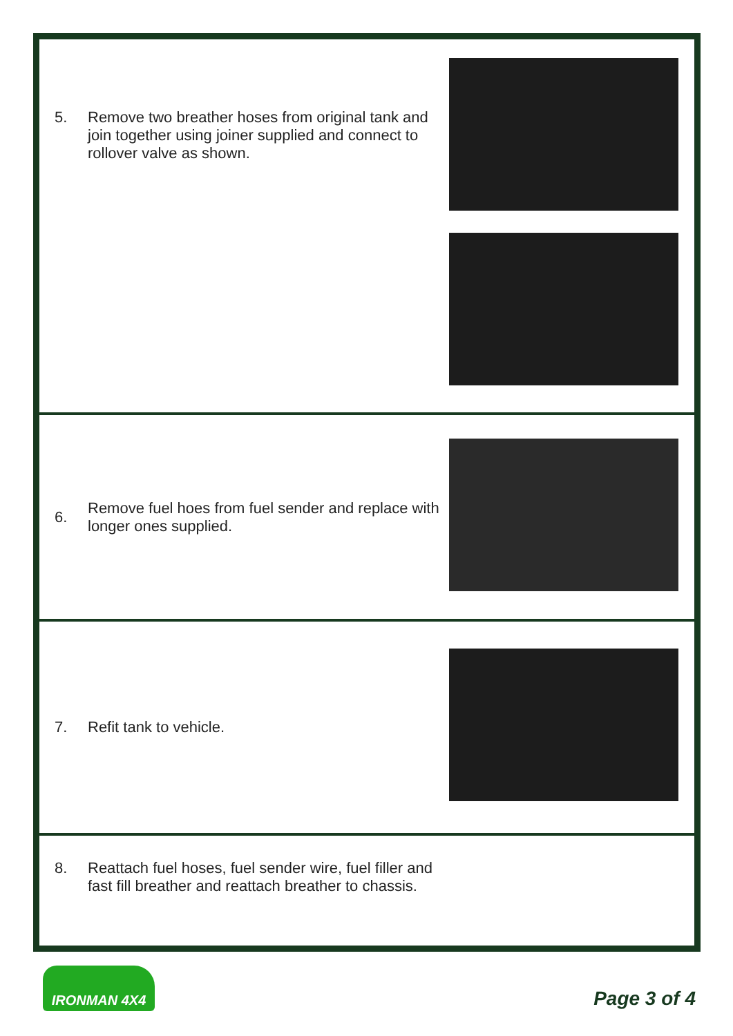5. Remove two breather hoses from original tank and join together using joiner supplied and connect to rollover valve as shown.
6. Remove fuel hoes from fuel sender and replace with longer ones supplied.
7. Refit tank to vehicle.
8. Reattach fuel hoses, fuel sender wire, fuel filler and fast fill breather and reattach breather to chassis.
IRONMAN 4X4
Page 3 of 4